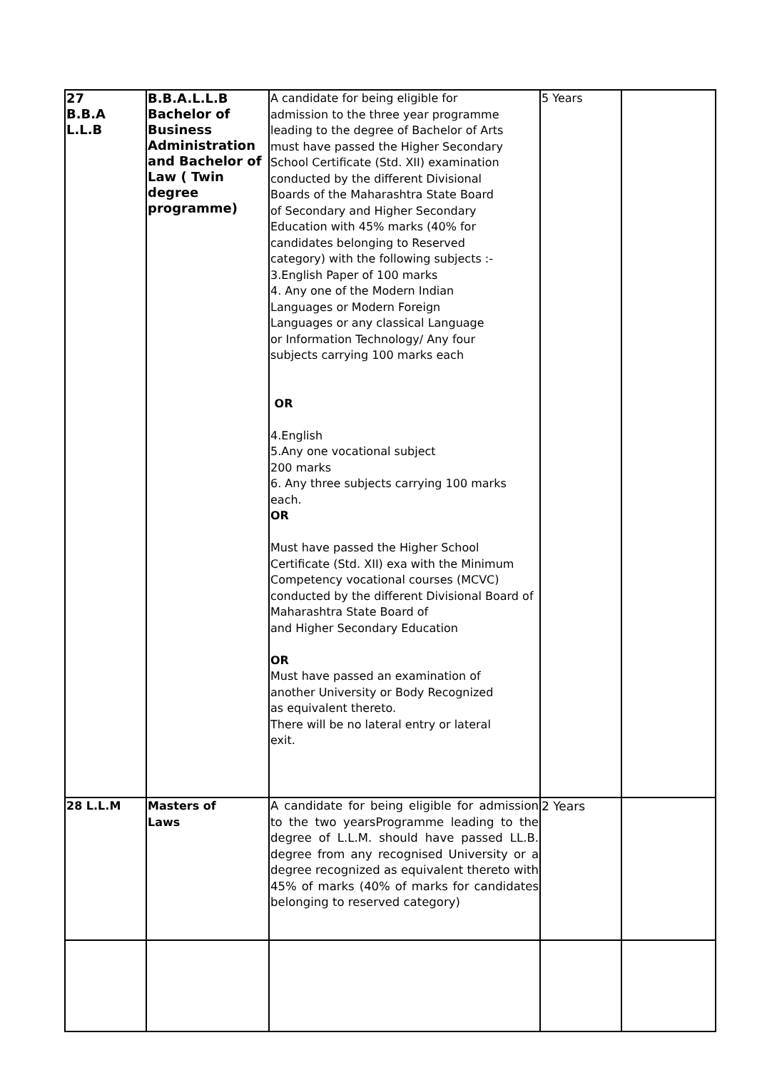| 27 B.B.A L.L.B | B.B.A.L.L.B Bachelor of Business Administration and Bachelor of Law ( Twin degree programme) | A candidate for being eligible for admission to the three year programme leading to the degree of Bachelor of Arts must have passed the Higher Secondary School Certificate (Std. XII) examination conducted by the different Divisional Boards of the Maharashtra State Board of Secondary and Higher Secondary Education with 45% marks (40% for candidates belonging to Reserved category) with the following subjects :- 3.English Paper of 100 marks 4. Any one of the Modern Indian Languages or Modern Foreign Languages or any classical Language or Information Technology/ Any four subjects carrying 100 marks each OR 4.English 5.Any one vocational subject 200 marks 6. Any three subjects carrying 100 marks each. OR Must have passed the Higher School Certificate (Std. XII) exa with the Minimum Competency vocational courses (MCVC) conducted by the different Divisional Board of Maharashtra State Board of and Higher Secondary Education OR Must have passed an examination of another University or Body Recognized as equivalent thereto. There will be no lateral entry or lateral exit. | 5 Years | |
| 28 L.L.M | Masters of Laws | A candidate for being eligible for admission to the two yearsProgramme leading to the degree of L.L.M. should have passed LL.B. degree from any recognised University or a degree recognized as equivalent thereto with 45% of marks (40% of marks for candidates belonging to reserved category) | 2 Years | |